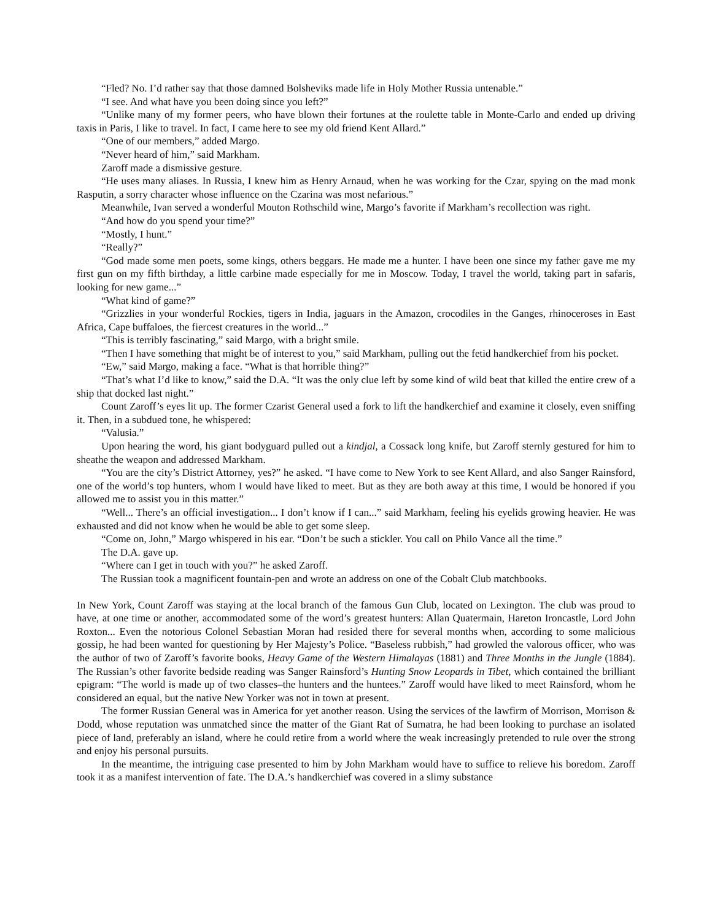“Fled? No. I’d rather say that those damned Bolsheviks made life in Holy Mother Russia untenable.”
“I see. And what have you been doing since you left?”
“Unlike many of my former peers, who have blown their fortunes at the roulette table in Monte-Carlo and ended up driving taxis in Paris, I like to travel. In fact, I came here to see my old friend Kent Allard.”
“One of our members,” added Margo.
“Never heard of him,” said Markham.
Zaroff made a dismissive gesture.
“He uses many aliases. In Russia, I knew him as Henry Arnaud, when he was working for the Czar, spying on the mad monk Rasputin, a sorry character whose influence on the Czarina was most nefarious.”
Meanwhile, Ivan served a wonderful Mouton Rothschild wine, Margo’s favorite if Markham’s recollection was right.
“And how do you spend your time?”
“Mostly, I hunt.”
“Really?”
“God made some men poets, some kings, others beggars. He made me a hunter. I have been one since my father gave me my first gun on my fifth birthday, a little carbine made especially for me in Moscow. Today, I travel the world, taking part in safaris, looking for new game...”
“What kind of game?”
“Grizzlies in your wonderful Rockies, tigers in India, jaguars in the Amazon, crocodiles in the Ganges, rhinoceroses in East Africa, Cape buffaloes, the fiercest creatures in the world...”
“This is terribly fascinating,” said Margo, with a bright smile.
“Then I have something that might be of interest to you,” said Markham, pulling out the fetid handkerchief from his pocket.
“Ew,” said Margo, making a face. “What is that horrible thing?”
“That’s what I’d like to know,” said the D.A. “It was the only clue left by some kind of wild beat that killed the entire crew of a ship that docked last night.”
Count Zaroff’s eyes lit up. The former Czarist General used a fork to lift the handkerchief and examine it closely, even sniffing it. Then, in a subdued tone, he whispered:
“Valusia.”
Upon hearing the word, his giant bodyguard pulled out a kindjal, a Cossack long knife, but Zaroff sternly gestured for him to sheathe the weapon and addressed Markham.
“You are the city’s District Attorney, yes?” he asked. “I have come to New York to see Kent Allard, and also Sanger Rainsford, one of the world’s top hunters, whom I would have liked to meet. But as they are both away at this time, I would be honored if you allowed me to assist you in this matter.”
“Well... There’s an official investigation... I don’t know if I can...” said Markham, feeling his eyelids growing heavier. He was exhausted and did not know when he would be able to get some sleep.
“Come on, John,” Margo whispered in his ear. “Don’t be such a stickler. You call on Philo Vance all the time.”
The D.A. gave up.
“Where can I get in touch with you?” he asked Zaroff.
The Russian took a magnificent fountain-pen and wrote an address on one of the Cobalt Club matchbooks.
In New York, Count Zaroff was staying at the local branch of the famous Gun Club, located on Lexington. The club was proud to have, at one time or another, accommodated some of the word’s greatest hunters: Allan Quatermain, Hareton Ironcastle, Lord John Roxton... Even the notorious Colonel Sebastian Moran had resided there for several months when, according to some malicious gossip, he had been wanted for questioning by Her Majesty’s Police. “Baseless rubbish,” had growled the valorous officer, who was the author of two of Zaroff’s favorite books, Heavy Game of the Western Himalayas (1881) and Three Months in the Jungle (1884). The Russian’s other favorite bedside reading was Sanger Rainsford’s Hunting Snow Leopards in Tibet, which contained the brilliant epigram: “The world is made up of two classes–the hunters and the huntees.” Zaroff would have liked to meet Rainsford, whom he considered an equal, but the native New Yorker was not in town at present.
The former Russian General was in America for yet another reason. Using the services of the lawfirm of Morrison, Morrison & Dodd, whose reputation was unmatched since the matter of the Giant Rat of Sumatra, he had been looking to purchase an isolated piece of land, preferably an island, where he could retire from a world where the weak increasingly pretended to rule over the strong and enjoy his personal pursuits.
In the meantime, the intriguing case presented to him by John Markham would have to suffice to relieve his boredom. Zaroff took it as a manifest intervention of fate. The D.A.’s handkerchief was covered in a slimy substance